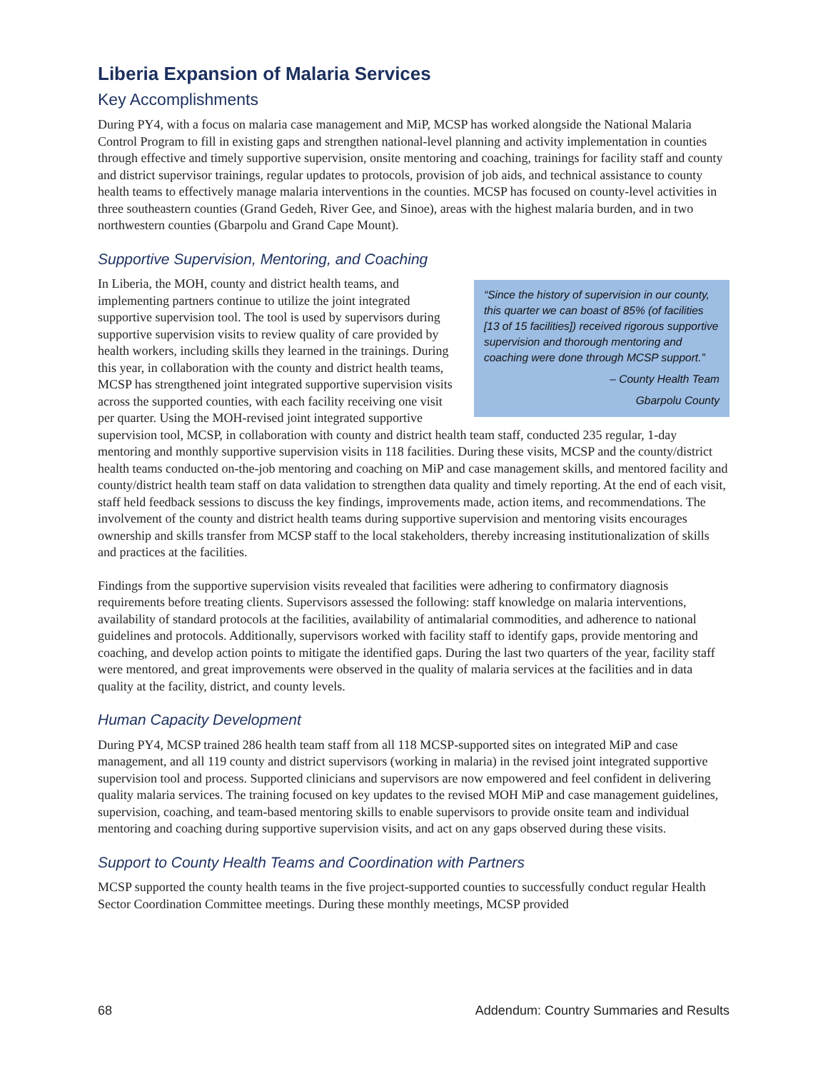Liberia Expansion of Malaria Services
Key Accomplishments
During PY4, with a focus on malaria case management and MiP, MCSP has worked alongside the National Malaria Control Program to fill in existing gaps and strengthen national-level planning and activity implementation in counties through effective and timely supportive supervision, onsite mentoring and coaching, trainings for facility staff and county and district supervisor trainings, regular updates to protocols, provision of job aids, and technical assistance to county health teams to effectively manage malaria interventions in the counties. MCSP has focused on county-level activities in three southeastern counties (Grand Gedeh, River Gee, and Sinoe), areas with the highest malaria burden, and in two northwestern counties (Gbarpolu and Grand Cape Mount).
Supportive Supervision, Mentoring, and Coaching
“Since the history of supervision in our county, this quarter we can boast of 85% (of facilities [13 of 15 facilities]) received rigorous supportive supervision and thorough mentoring and coaching were done through MCSP support.”
– County Health Team
Gbarpolu County
In Liberia, the MOH, county and district health teams, and implementing partners continue to utilize the joint integrated supportive supervision tool. The tool is used by supervisors during supportive supervision visits to review quality of care provided by health workers, including skills they learned in the trainings. During this year, in collaboration with the county and district health teams, MCSP has strengthened joint integrated supportive supervision visits across the supported counties, with each facility receiving one visit per quarter. Using the MOH-revised joint integrated supportive supervision tool, MCSP, in collaboration with county and district health team staff, conducted 235 regular, 1-day mentoring and monthly supportive supervision visits in 118 facilities. During these visits, MCSP and the county/district health teams conducted on-the-job mentoring and coaching on MiP and case management skills, and mentored facility and county/district health team staff on data validation to strengthen data quality and timely reporting. At the end of each visit, staff held feedback sessions to discuss the key findings, improvements made, action items, and recommendations. The involvement of the county and district health teams during supportive supervision and mentoring visits encourages ownership and skills transfer from MCSP staff to the local stakeholders, thereby increasing institutionalization of skills and practices at the facilities.
Findings from the supportive supervision visits revealed that facilities were adhering to confirmatory diagnosis requirements before treating clients. Supervisors assessed the following: staff knowledge on malaria interventions, availability of standard protocols at the facilities, availability of antimalarial commodities, and adherence to national guidelines and protocols. Additionally, supervisors worked with facility staff to identify gaps, provide mentoring and coaching, and develop action points to mitigate the identified gaps. During the last two quarters of the year, facility staff were mentored, and great improvements were observed in the quality of malaria services at the facilities and in data quality at the facility, district, and county levels.
Human Capacity Development
During PY4, MCSP trained 286 health team staff from all 118 MCSP-supported sites on integrated MiP and case management, and all 119 county and district supervisors (working in malaria) in the revised joint integrated supportive supervision tool and process. Supported clinicians and supervisors are now empowered and feel confident in delivering quality malaria services. The training focused on key updates to the revised MOH MiP and case management guidelines, supervision, coaching, and team-based mentoring skills to enable supervisors to provide onsite team and individual mentoring and coaching during supportive supervision visits, and act on any gaps observed during these visits.
Support to County Health Teams and Coordination with Partners
MCSP supported the county health teams in the five project-supported counties to successfully conduct regular Health Sector Coordination Committee meetings. During these monthly meetings, MCSP provided
68 Addendum: Country Summaries and Results